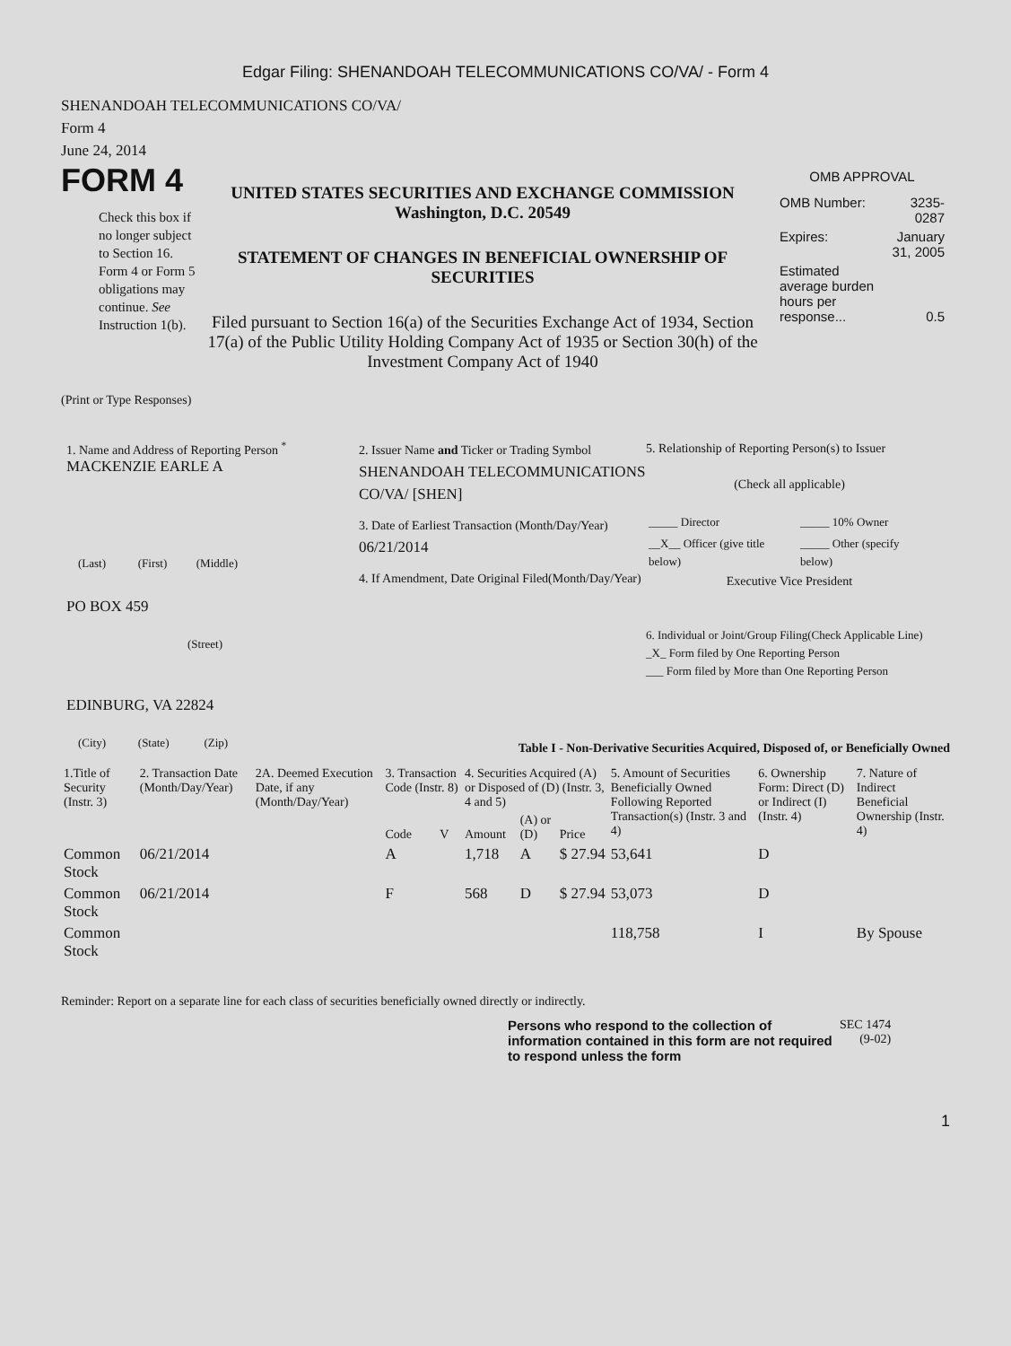Edgar Filing: SHENANDOAH TELECOMMUNICATIONS CO/VA/ - Form 4
SHENANDOAH TELECOMMUNICATIONS CO/VA/
Form 4
June 24, 2014
FORM 4
Check this box if no longer subject to Section 16. Form 4 or Form 5 obligations may continue. See Instruction 1(b).
UNITED STATES SECURITIES AND EXCHANGE COMMISSION
Washington, D.C. 20549
STATEMENT OF CHANGES IN BENEFICIAL OWNERSHIP OF SECURITIES
Filed pursuant to Section 16(a) of the Securities Exchange Act of 1934, Section 17(a) of the Public Utility Holding Company Act of 1935 or Section 30(h) of the Investment Company Act of 1940
OMB APPROVAL
| OMB Number: | 3235-0287 |
| Expires: | January 31, 2005 |
| Estimated average burden hours per response... | 0.5 |
(Print or Type Responses)
1. Name and Address of Reporting Person <sup>*</sup>
MACKENZIE EARLE A
(Last) (First) (Middle)
PO BOX 459
(Street)
EDINBURG, VA 22824
(City) (State) (Zip)
2. Issuer Name and Ticker or Trading Symbol
SHENANDOAH TELECOMMUNICATIONS CO/VA/ [SHEN]
3. Date of Earliest Transaction (Month/Day/Year)
06/21/2014
4. If Amendment, Date Original Filed(Month/Day/Year)
5. Relationship of Reporting Person(s) to Issuer
(Check all applicable)
| _____ Director | _____ 10% Owner |
| __X__ Officer (give title below) | _____ Other (specify below) |
Executive Vice President
6. Individual or Joint/Group Filing(Check Applicable Line)
_X_ Form filed by One Reporting Person
___ Form filed by More than One Reporting Person
Table I - Non-Derivative Securities Acquired, Disposed of, or Beneficially Owned
| 1.Title of Security (Instr. 3) | 2. Transaction Date (Month/Day/Year) | 2A. Deemed Execution Date, if any (Month/Day/Year) | 3. Transaction Code (Instr. 8) | | 4. Securities Acquired (A) or Disposed of (D) (Instr. 3, 4 and 5) | | | 5. Amount of Securities Beneficially Owned Following Reported Transaction(s) (Instr. 3 and 4) | 6. Ownership Form: Direct (D) or Indirect (I) (Instr. 4) | 7. Nature of Indirect Beneficial Ownership (Instr. 4) |
| --- | --- | --- | --- | --- | --- | --- | --- | --- | --- | --- |
| | | | Code | V | Amount | (A) or (D) | Price | | | |
| Common Stock | 06/21/2014 | | A | | 1,718 | A | $ 27.94 | 53,641 | D | |
| Common Stock | 06/21/2014 | | F | | 568 | D | $ 27.94 | 53,073 | D | |
| Common Stock | | | | | | | | 118,758 | I | By Spouse |
Reminder: Report on a separate line for each class of securities beneficially owned directly or indirectly.
Persons who respond to the collection of information contained in this form are not required to respond unless the form
SEC 1474
(9-02)
1